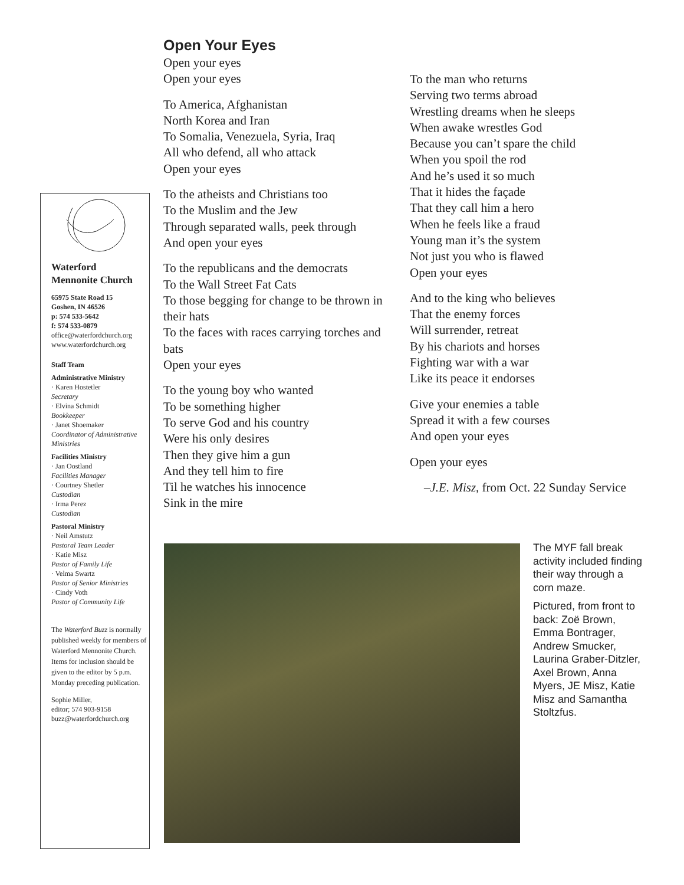Waterford
Mennonite Church
65975 State Road 15
Goshen, IN 46526
p: 574 533-5642
f: 574 533-0879
office@waterfordchurch.org
www.waterfordchurch.org
Staff Team
Administrative Ministry
· Karen Hostetler
Secretary
· Elvina Schmidt
Bookkeeper
· Janet Shoemaker
Coordinator of Administrative Ministries
Facilities Ministry
· Jan Oostland
Facilities Manager
· Courtney Shetler
Custodian
· Irma Perez
Custodian
Pastoral Ministry
· Neil Amstutz
Pastoral Team Leader
· Katie Misz
Pastor of Family Life
· Velma Swartz
Pastor of Senior Ministries
· Cindy Voth
Pastor of Community Life
The Waterford Buzz is normally published weekly for members of Waterford Mennonite Church. Items for inclusion should be given to the editor by 5 p.m. Monday preceding publication.
Sophie Miller,
editor; 574 903-9158
buzz@waterfordchurch.org
Open Your Eyes
Open your eyes
Open your eyes
To America, Afghanistan
North Korea and Iran
To Somalia, Venezuela, Syria, Iraq
All who defend, all who attack
Open your eyes
To the atheists and Christians too
To the Muslim and the Jew
Through separated walls, peek through
And open your eyes
To the republicans and the democrats
To the Wall Street Fat Cats
To those begging for change to be thrown in their hats
To the faces with races carrying torches and bats
Open your eyes
To the young boy who wanted
To be something higher
To serve God and his country
Were his only desires
Then they give him a gun
And they tell him to fire
Til he watches his innocence
Sink in the mire
To the man who returns
Serving two terms abroad
Wrestling dreams when he sleeps
When awake wrestles God
Because you can’t spare the child
When you spoil the rod
And he’s used it so much
That it hides the façade
That they call him a hero
When he feels like a fraud
Young man it’s the system
Not just you who is flawed
Open your eyes
And to the king who believes
That the enemy forces
Will surrender, retreat
By his chariots and horses
Fighting war with a war
Like its peace it endorses
Give your enemies a table
Spread it with a few courses
And open your eyes
Open your eyes
–J.E. Misz, from Oct. 22 Sunday Service
The MYF fall break activity included finding their way through a corn maze.
Pictured, from front to back: Zoë Brown, Emma Bontrager, Andrew Smucker, Laurina Graber-Ditzler, Axel Brown, Anna Myers, JE Misz, Katie Misz and Samantha Stoltzfus.